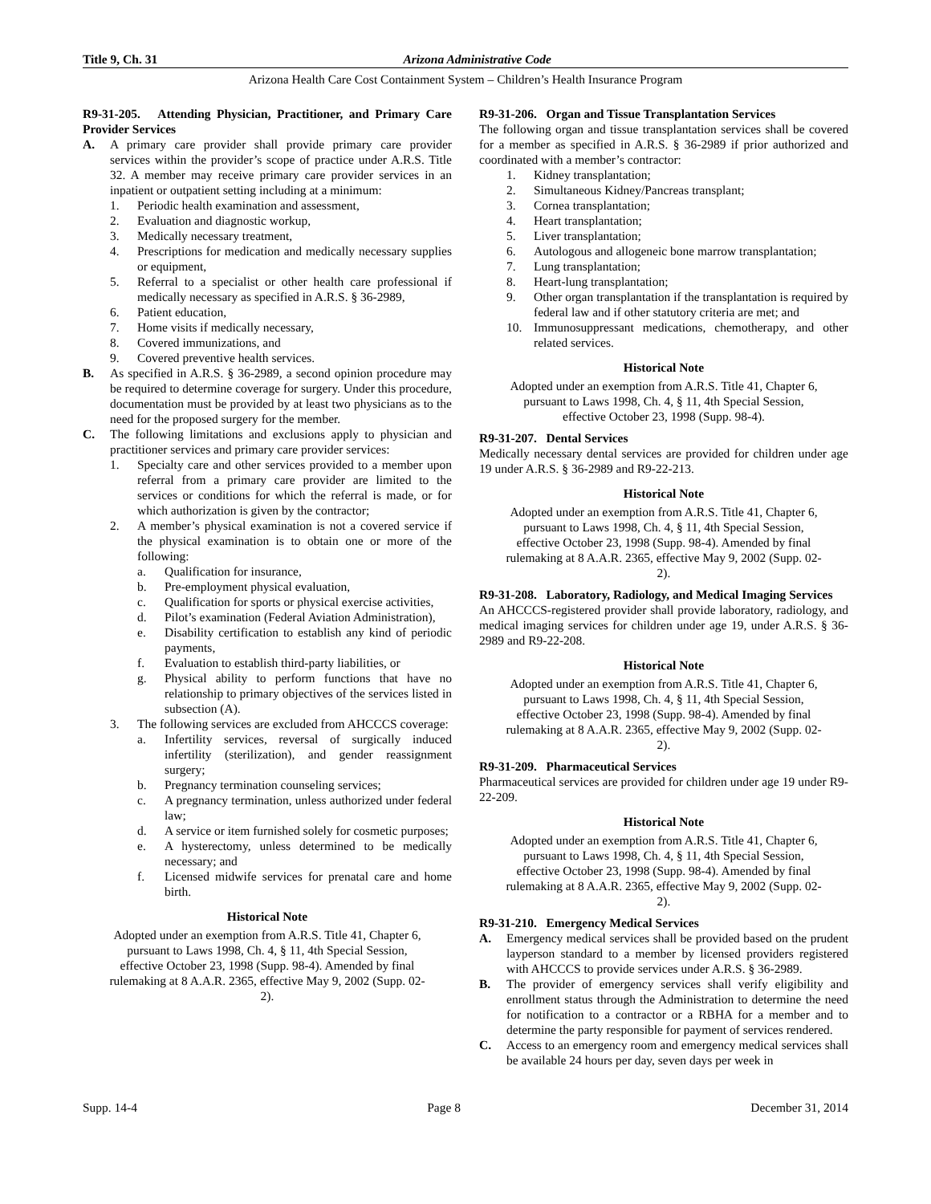Title 9, Ch. 31 Arizona Administrative Code
Arizona Health Care Cost Containment System – Children’s Health Insurance Program
R9-31-205. Attending Physician, Practitioner, and Primary Care Provider Services
A. A primary care provider shall provide primary care provider services within the provider’s scope of practice under A.R.S. Title 32. A member may receive primary care provider services in an inpatient or outpatient setting including at a minimum:
1. Periodic health examination and assessment,
2. Evaluation and diagnostic workup,
3. Medically necessary treatment,
4. Prescriptions for medication and medically necessary supplies or equipment,
5. Referral to a specialist or other health care professional if medically necessary as specified in A.R.S. § 36-2989,
6. Patient education,
7. Home visits if medically necessary,
8. Covered immunizations, and
9. Covered preventive health services.
B. As specified in A.R.S. § 36-2989, a second opinion procedure may be required to determine coverage for surgery. Under this procedure, documentation must be provided by at least two physicians as to the need for the proposed surgery for the member.
C. The following limitations and exclusions apply to physician and practitioner services and primary care provider services:
1. Specialty care and other services provided to a member upon referral from a primary care provider are limited to the services or conditions for which the referral is made, or for which authorization is given by the contractor;
2. A member’s physical examination is not a covered service if the physical examination is to obtain one or more of the following:
a. Qualification for insurance,
b. Pre-employment physical evaluation,
c. Qualification for sports or physical exercise activities,
d. Pilot’s examination (Federal Aviation Administration),
e. Disability certification to establish any kind of periodic payments,
f. Evaluation to establish third-party liabilities, or
g. Physical ability to perform functions that have no relationship to primary objectives of the services listed in subsection (A).
3. The following services are excluded from AHCCCS coverage:
a. Infertility services, reversal of surgically induced infertility (sterilization), and gender reassignment surgery;
b. Pregnancy termination counseling services;
c. A pregnancy termination, unless authorized under federal law;
d. A service or item furnished solely for cosmetic purposes;
e. A hysterectomy, unless determined to be medically necessary; and
f. Licensed midwife services for prenatal care and home birth.
Historical Note
Adopted under an exemption from A.R.S. Title 41, Chapter 6, pursuant to Laws 1998, Ch. 4, § 11, 4th Special Session, effective October 23, 1998 (Supp. 98-4). Amended by final rulemaking at 8 A.A.R. 2365, effective May 9, 2002 (Supp. 02-2).
R9-31-206. Organ and Tissue Transplantation Services
The following organ and tissue transplantation services shall be covered for a member as specified in A.R.S. § 36-2989 if prior authorized and coordinated with a member’s contractor:
1. Kidney transplantation;
2. Simultaneous Kidney/Pancreas transplant;
3. Cornea transplantation;
4. Heart transplantation;
5. Liver transplantation;
6. Autologous and allogeneic bone marrow transplantation;
7. Lung transplantation;
8. Heart-lung transplantation;
9. Other organ transplantation if the transplantation is required by federal law and if other statutory criteria are met; and
10. Immunosuppressant medications, chemotherapy, and other related services.
Historical Note
Adopted under an exemption from A.R.S. Title 41, Chapter 6, pursuant to Laws 1998, Ch. 4, § 11, 4th Special Session, effective October 23, 1998 (Supp. 98-4).
R9-31-207. Dental Services
Medically necessary dental services are provided for children under age 19 under A.R.S. § 36-2989 and R9-22-213.
Historical Note
Adopted under an exemption from A.R.S. Title 41, Chapter 6, pursuant to Laws 1998, Ch. 4, § 11, 4th Special Session, effective October 23, 1998 (Supp. 98-4). Amended by final rulemaking at 8 A.A.R. 2365, effective May 9, 2002 (Supp. 02-2).
R9-31-208. Laboratory, Radiology, and Medical Imaging Services
An AHCCCS-registered provider shall provide laboratory, radiology, and medical imaging services for children under age 19, under A.R.S. § 36-2989 and R9-22-208.
Historical Note
Adopted under an exemption from A.R.S. Title 41, Chapter 6, pursuant to Laws 1998, Ch. 4, § 11, 4th Special Session, effective October 23, 1998 (Supp. 98-4). Amended by final rulemaking at 8 A.A.R. 2365, effective May 9, 2002 (Supp. 02-2).
R9-31-209. Pharmaceutical Services
Pharmaceutical services are provided for children under age 19 under R9-22-209.
Historical Note
Adopted under an exemption from A.R.S. Title 41, Chapter 6, pursuant to Laws 1998, Ch. 4, § 11, 4th Special Session, effective October 23, 1998 (Supp. 98-4). Amended by final rulemaking at 8 A.A.R. 2365, effective May 9, 2002 (Supp. 02-2).
R9-31-210. Emergency Medical Services
A. Emergency medical services shall be provided based on the prudent layperson standard to a member by licensed providers registered with AHCCCS to provide services under A.R.S. § 36-2989.
B. The provider of emergency services shall verify eligibility and enrollment status through the Administration to determine the need for notification to a contractor or a RBHA for a member and to determine the party responsible for payment of services rendered.
C. Access to an emergency room and emergency medical services shall be available 24 hours per day, seven days per week in
Supp. 14-4 Page 8 December 31, 2014